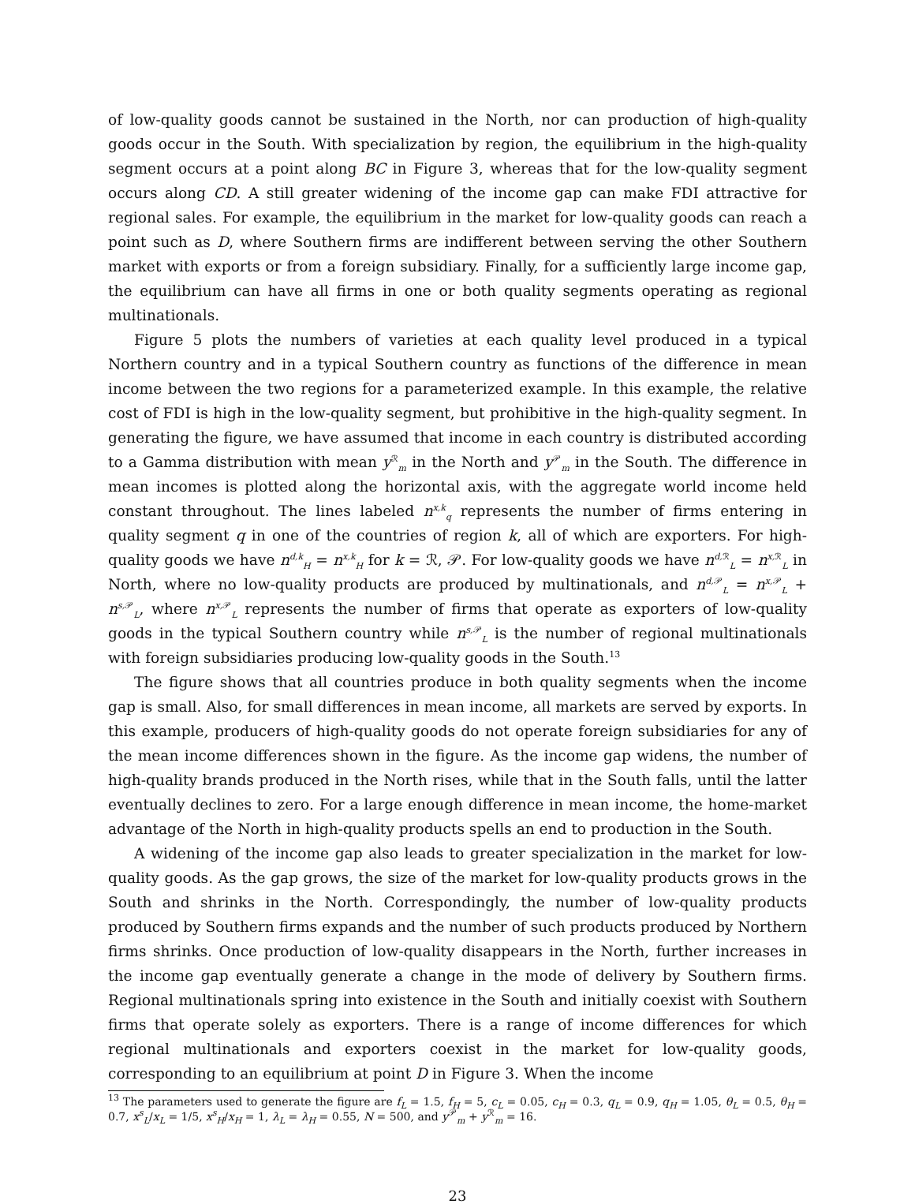of low-quality goods cannot be sustained in the North, nor can production of high-quality goods occur in the South. With specialization by region, the equilibrium in the high-quality segment occurs at a point along BC in Figure 3, whereas that for the low-quality segment occurs along CD. A still greater widening of the income gap can make FDI attractive for regional sales. For example, the equilibrium in the market for low-quality goods can reach a point such as D, where Southern firms are indifferent between serving the other Southern market with exports or from a foreign subsidiary. Finally, for a sufficiently large income gap, the equilibrium can have all firms in one or both quality segments operating as regional multinationals.
Figure 5 plots the numbers of varieties at each quality level produced in a typical Northern country and in a typical Southern country as functions of the difference in mean income between the two regions for a parameterized example. In this example, the relative cost of FDI is high in the low-quality segment, but prohibitive in the high-quality segment. In generating the figure, we have assumed that income in each country is distributed according to a Gamma distribution with mean y<sup>ℛ</sup><sub>m</sub> in the North and y<sup>𝒫</sup><sub>m</sub> in the South. The difference in mean incomes is plotted along the horizontal axis, with the aggregate world income held constant throughout. The lines labeled n<sup>x,k</sup><sub>q</sub> represents the number of firms entering in quality segment q in one of the countries of region k, all of which are exporters. For high-quality goods we have n<sup>d,k</sup><sub>H</sub> = n<sup>x,k</sup><sub>H</sub> for k = ℛ, 𝒫. For low-quality goods we have n<sup>d, ℛ</sup><sub>L</sub> = n<sup>x, ℛ</sup><sub>L</sub> in North, where no low-quality products are produced by multinationals, and n<sup>d, 𝒫</sup><sub>L</sub> = n<sup>x, 𝒫</sup><sub>L</sub> + n<sup>s, 𝒫</sup><sub>L</sub>, where n<sup>x, 𝒫</sup><sub>L</sub> represents the number of firms that operate as exporters of low-quality goods in the typical Southern country while n<sup>s, 𝒫</sup><sub>L</sub> is the number of regional multinationals with foreign subsidiaries producing low-quality goods in the South.<sup>13</sup>
The figure shows that all countries produce in both quality segments when the income gap is small. Also, for small differences in mean income, all markets are served by exports. In this example, producers of high-quality goods do not operate foreign subsidiaries for any of the mean income differences shown in the figure. As the income gap widens, the number of high-quality brands produced in the North rises, while that in the South falls, until the latter eventually declines to zero. For a large enough difference in mean income, the home-market advantage of the North in high-quality products spells an end to production in the South.
A widening of the income gap also leads to greater specialization in the market for low-quality goods. As the gap grows, the size of the market for low-quality products grows in the South and shrinks in the North. Correspondingly, the number of low-quality products produced by Southern firms expands and the number of such products produced by Northern firms shrinks. Once production of low-quality disappears in the North, further increases in the income gap eventually generate a change in the mode of delivery by Southern firms. Regional multinationals spring into existence in the South and initially coexist with Southern firms that operate solely as exporters. There is a range of income differences for which regional multinationals and exporters coexist in the market for low-quality goods, corresponding to an equilibrium at point D in Figure 3. When the income
<sup>13</sup> The parameters used to generate the figure are f<sub>L</sub> = 1.5, f<sub>H</sub> = 5, c<sub>L</sub> = 0.05, c<sub>H</sub> = 0.3, q<sub>L</sub> = 0.9, q<sub>H</sub> = 1.05, θ<sub>L</sub> = 0.5, θ<sub>H</sub> = 0.7, x<sup>s</sup><sub>L</sub>/x<sub>L</sub> = 1/5, x<sup>s</sup><sub>H</sub>/x<sub>H</sub> = 1, λ<sub>L</sub> = λ<sub>H</sub> = 0.55, N = 500, and y<sup>𝒫</sup><sub>m</sub> + y<sup>ℛ</sup><sub>m</sub> = 16.
23